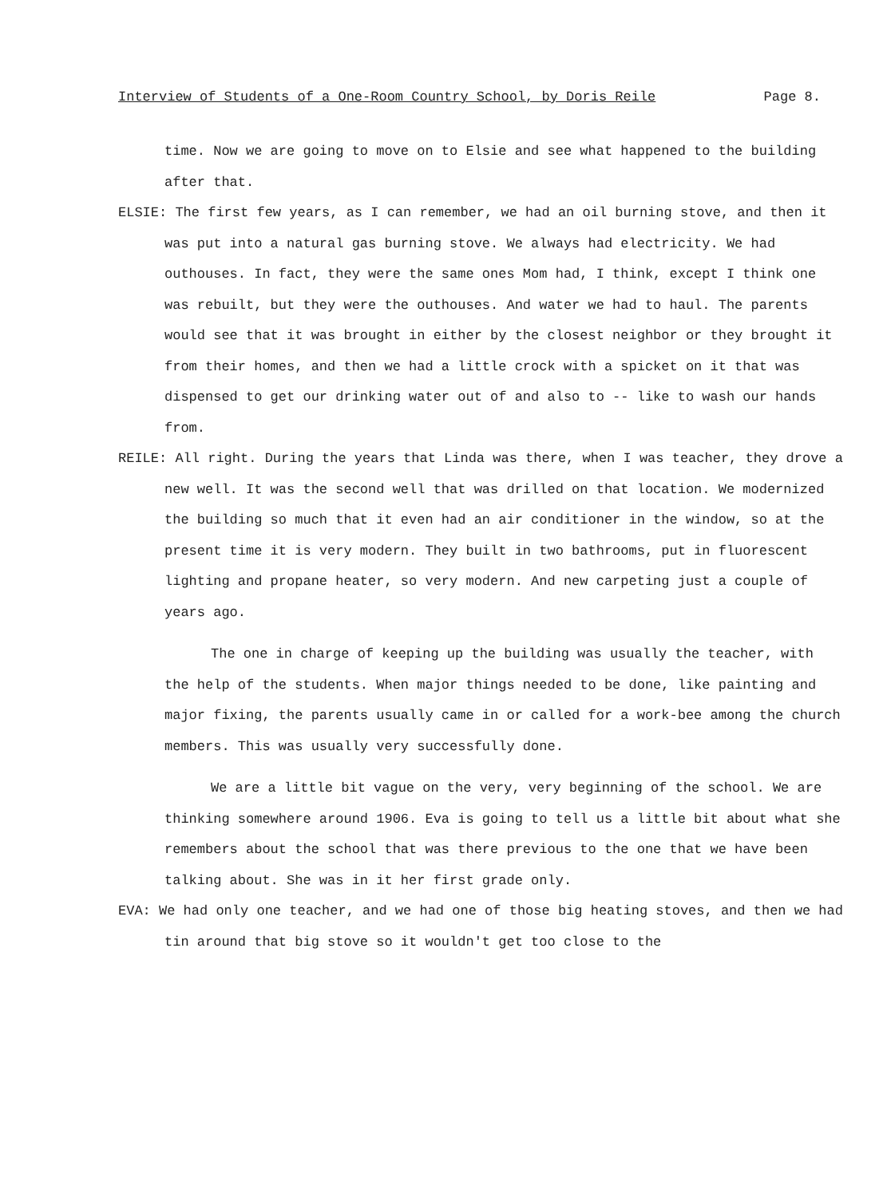Interview of Students of a One-Room Country School, by Doris Reile Page 8.
time. Now we are going to move on to Elsie and see what happened to the building after that.
ELSIE: The first few years, as I can remember, we had an oil burning stove, and then it was put into a natural gas burning stove. We always had electricity. We had outhouses. In fact, they were the same ones Mom had, I think, except I think one was rebuilt, but they were the outhouses. And water we had to haul. The parents would see that it was brought in either by the closest neighbor or they brought it from their homes, and then we had a little crock with a spicket on it that was dispensed to get our drinking water out of and also to -- like to wash our hands from.
REILE: All right. During the years that Linda was there, when I was teacher, they drove a new well. It was the second well that was drilled on that location. We modernized the building so much that it even had an air conditioner in the window, so at the present time it is very modern. They built in two bathrooms, put in fluorescent lighting and propane heater, so very modern. And new carpeting just a couple of years ago.
The one in charge of keeping up the building was usually the teacher, with the help of the students. When major things needed to be done, like painting and major fixing, the parents usually came in or called for a work-bee among the church members. This was usually very successfully done.
We are a little bit vague on the very, very beginning of the school. We are thinking somewhere around 1906. Eva is going to tell us a little bit about what she remembers about the school that was there previous to the one that we have been talking about. She was in it her first grade only.
EVA: We had only one teacher, and we had one of those big heating stoves, and then we had tin around that big stove so it wouldn't get too close to the